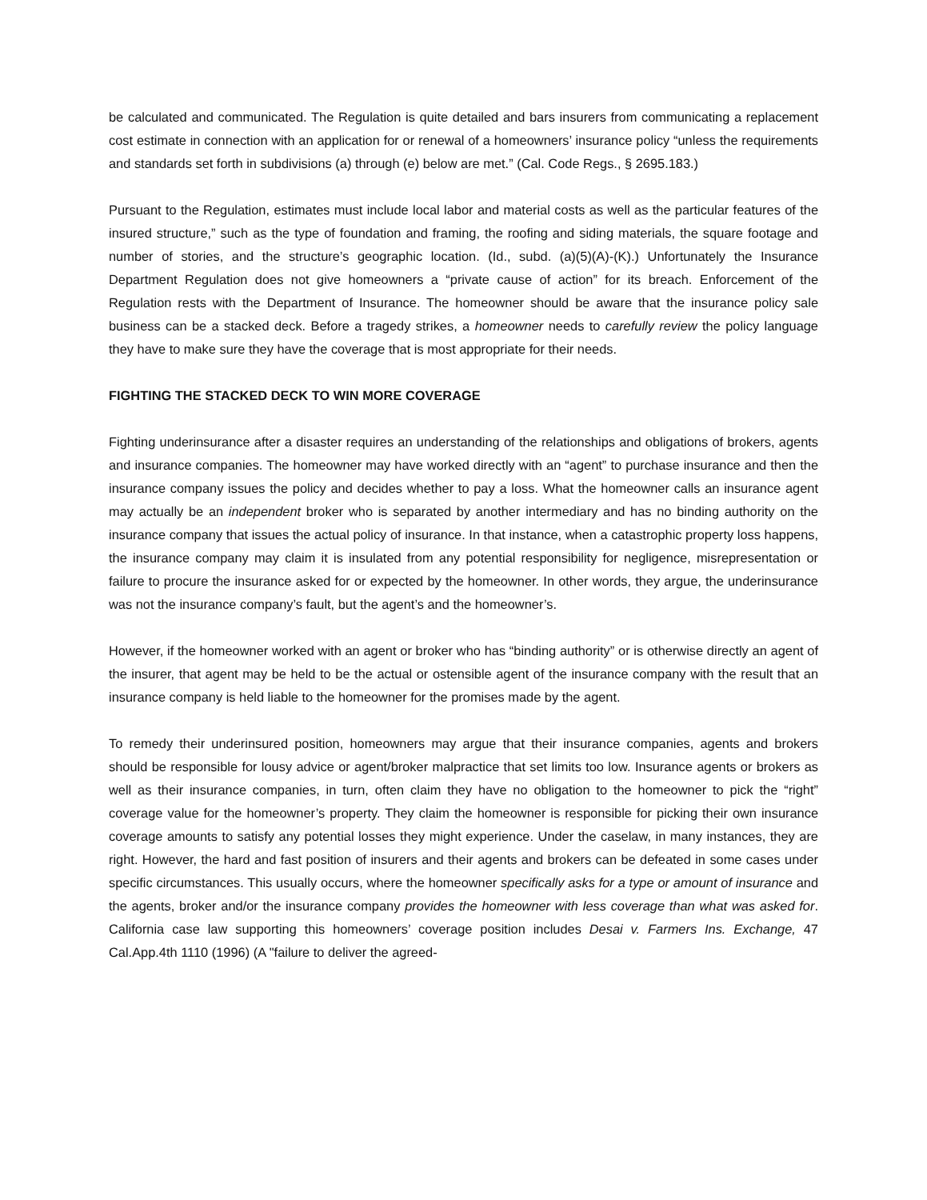be calculated and communicated. The Regulation is quite detailed and bars insurers from communicating a replacement cost estimate in connection with an application for or renewal of a homeowners’ insurance policy “unless the requirements and standards set forth in subdivisions (a) through (e) below are met.” (Cal. Code Regs., § 2695.183.)
Pursuant to the Regulation, estimates must include local labor and material costs as well as the particular features of the insured structure,” such as the type of foundation and framing, the roofing and siding materials, the square footage and number of stories, and the structure’s geographic location. (Id., subd. (a)(5)(A)-(K).) Unfortunately the Insurance Department Regulation does not give homeowners a “private cause of action” for its breach. Enforcement of the Regulation rests with the Department of Insurance. The homeowner should be aware that the insurance policy sale business can be a stacked deck. Before a tragedy strikes, a homeowner needs to carefully review the policy language they have to make sure they have the coverage that is most appropriate for their needs.
FIGHTING THE STACKED DECK TO WIN MORE COVERAGE
Fighting underinsurance after a disaster requires an understanding of the relationships and obligations of brokers, agents and insurance companies. The homeowner may have worked directly with an “agent” to purchase insurance and then the insurance company issues the policy and decides whether to pay a loss. What the homeowner calls an insurance agent may actually be an independent broker who is separated by another intermediary and has no binding authority on the insurance company that issues the actual policy of insurance. In that instance, when a catastrophic property loss happens, the insurance company may claim it is insulated from any potential responsibility for negligence, misrepresentation or failure to procure the insurance asked for or expected by the homeowner. In other words, they argue, the underinsurance was not the insurance company’s fault, but the agent’s and the homeowner’s.
However, if the homeowner worked with an agent or broker who has “binding authority” or is otherwise directly an agent of the insurer, that agent may be held to be the actual or ostensible agent of the insurance company with the result that an insurance company is held liable to the homeowner for the promises made by the agent.
To remedy their underinsured position, homeowners may argue that their insurance companies, agents and brokers should be responsible for lousy advice or agent/broker malpractice that set limits too low. Insurance agents or brokers as well as their insurance companies, in turn, often claim they have no obligation to the homeowner to pick the “right” coverage value for the homeowner’s property. They claim the homeowner is responsible for picking their own insurance coverage amounts to satisfy any potential losses they might experience. Under the caselaw, in many instances, they are right. However, the hard and fast position of insurers and their agents and brokers can be defeated in some cases under specific circumstances. This usually occurs, where the homeowner specifically asks for a type or amount of insurance and the agents, broker and/or the insurance company provides the homeowner with less coverage than what was asked for. California case law supporting this homeowners’ coverage position includes Desai v. Farmers Ins. Exchange, 47 Cal.App.4th 1110 (1996) (A "failure to deliver the agreed-